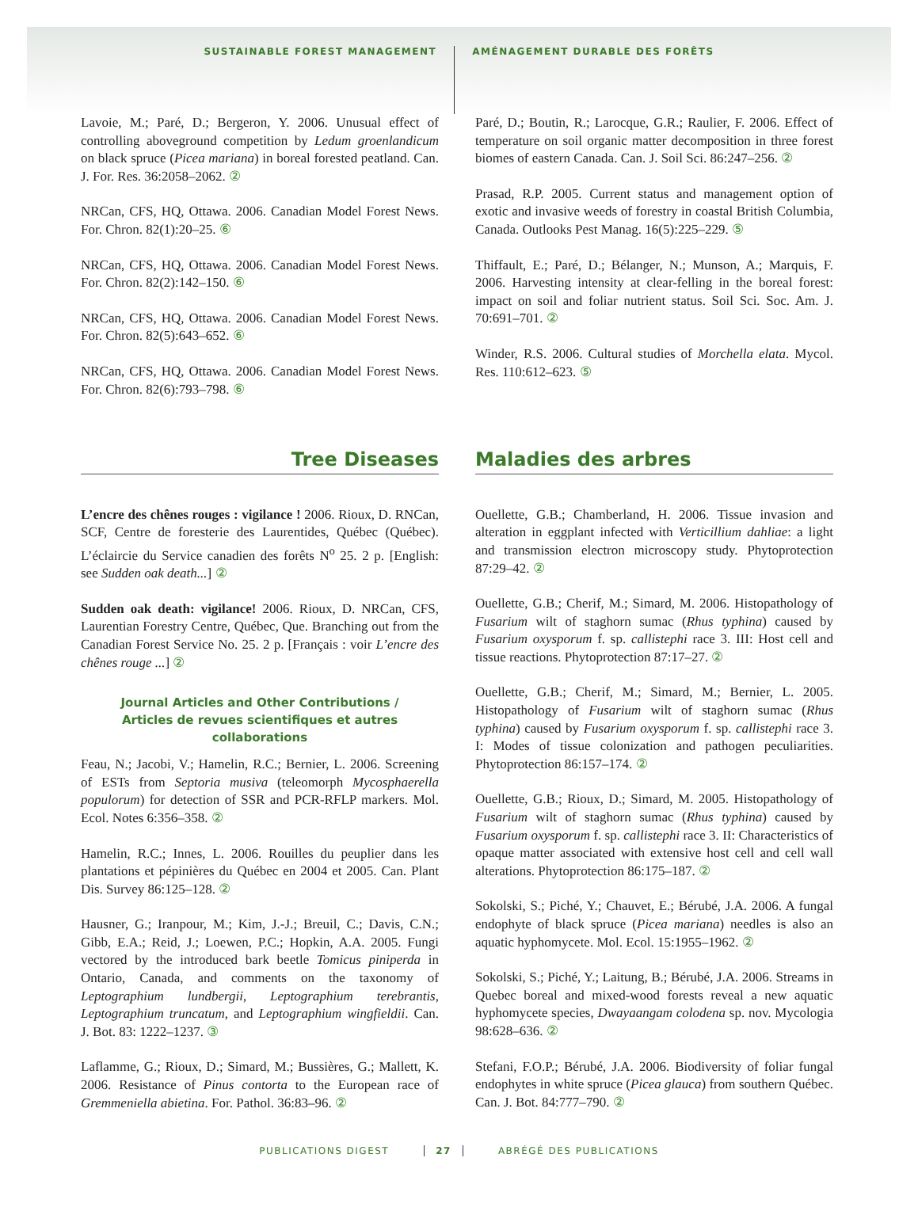SUSTAINABLE FOREST MANAGEMENT AMÉNAGEMENT DURABLE DES FORÊTS
Lavoie, M.; Paré, D.; Bergeron, Y. 2006. Unusual effect of controlling aboveground competition by Ledum groenlandicum on black spruce (Picea mariana) in boreal forested peatland. Can. J. For. Res. 36:2058–2062. ②
NRCan, CFS, HQ, Ottawa. 2006. Canadian Model Forest News. For. Chron. 82(1):20–25. ⑥
NRCan, CFS, HQ, Ottawa. 2006. Canadian Model Forest News. For. Chron. 82(2):142–150. ⑥
NRCan, CFS, HQ, Ottawa. 2006. Canadian Model Forest News. For. Chron. 82(5):643–652. ⑥
NRCan, CFS, HQ, Ottawa. 2006. Canadian Model Forest News. For. Chron. 82(6):793–798. ⑥
Paré, D.; Boutin, R.; Larocque, G.R.; Raulier, F. 2006. Effect of temperature on soil organic matter decomposition in three forest biomes of eastern Canada. Can. J. Soil Sci. 86:247–256. ②
Prasad, R.P. 2005. Current status and management option of exotic and invasive weeds of forestry in coastal British Columbia, Canada. Outlooks Pest Manag. 16(5):225–229. ⑤
Thiffault, E.; Paré, D.; Bélanger, N.; Munson, A.; Marquis, F. 2006. Harvesting intensity at clear-felling in the boreal forest: impact on soil and foliar nutrient status. Soil Sci. Soc. Am. J. 70:691–701. ②
Winder, R.S. 2006. Cultural studies of Morchella elata. Mycol. Res. 110:612–623. ⑤
Tree Diseases Maladies des arbres
L’encre des chênes rouges : vigilance ! 2006. Rioux, D. RNCan, SCF, Centre de foresterie des Laurentides, Québec (Québec). L’éclaircie du Service canadien des forêts N<sup>o</sup> 25. 2 p. [English: see Sudden oak death...] ②
Sudden oak death: vigilance! 2006. Rioux, D. NRCan, CFS, Laurentian Forestry Centre, Québec, Que. Branching out from the Canadian Forest Service No. 25. 2 p. [Français : voir L’encre des chênes rouge ...] ②
Journal Articles and Other Contributions /
Articles de revues scientifiques et autres collaborations
Feau, N.; Jacobi, V.; Hamelin, R.C.; Bernier, L. 2006. Screening of ESTs from Septoria musiva (teleomorph Mycosphaerella populorum) for detection of SSR and PCR-RFLP markers. Mol. Ecol. Notes 6:356–358. ②
Hamelin, R.C.; Innes, L. 2006. Rouilles du peuplier dans les plantations et pépinières du Québec en 2004 et 2005. Can. Plant Dis. Survey 86:125–128. ②
Hausner, G.; Iranpour, M.; Kim, J.-J.; Breuil, C.; Davis, C.N.; Gibb, E.A.; Reid, J.; Loewen, P.C.; Hopkin, A.A. 2005. Fungi vectored by the introduced bark beetle Tomicus piniperda in Ontario, Canada, and comments on the taxonomy of Leptographium lundbergii, Leptographium terebrantis, Leptographium truncatum, and Leptographium wingfieldii. Can. J. Bot. 83: 1222–1237. ③
Laflamme, G.; Rioux, D.; Simard, M.; Bussières, G.; Mallett, K. 2006. Resistance of Pinus contorta to the European race of Gremmeniella abietina. For. Pathol. 36:83–96. ②
Ouellette, G.B.; Chamberland, H. 2006. Tissue invasion and alteration in eggplant infected with Verticillium dahliae: a light and transmission electron microscopy study. Phytoprotection 87:29–42. ②
Ouellette, G.B.; Cherif, M.; Simard, M. 2006. Histopathology of Fusarium wilt of staghorn sumac (Rhus typhina) caused by Fusarium oxysporum f. sp. callistephi race 3. III: Host cell and tissue reactions. Phytoprotection 87:17–27. ②
Ouellette, G.B.; Cherif, M.; Simard, M.; Bernier, L. 2005. Histopathology of Fusarium wilt of staghorn sumac (Rhus typhina) caused by Fusarium oxysporum f. sp. callistephi race 3. I: Modes of tissue colonization and pathogen peculiarities. Phytoprotection 86:157–174. ②
Ouellette, G.B.; Rioux, D.; Simard, M. 2005. Histopathology of Fusarium wilt of staghorn sumac (Rhus typhina) caused by Fusarium oxysporum f. sp. callistephi race 3. II: Characteristics of opaque matter associated with extensive host cell and cell wall alterations. Phytoprotection 86:175–187. ②
Sokolski, S.; Piché, Y.; Chauvet, E.; Bérubé, J.A. 2006. A fungal endophyte of black spruce (Picea mariana) needles is also an aquatic hyphomycete. Mol. Ecol. 15:1955–1962. ②
Sokolski, S.; Piché, Y.; Laitung, B.; Bérubé, J.A. 2006. Streams in Quebec boreal and mixed-wood forests reveal a new aquatic hyphomycete species, Dwayaangam colodena sp. nov. Mycologia 98:628–636. ②
Stefani, F.O.P.; Bérubé, J.A. 2006. Biodiversity of foliar fungal endophytes in white spruce (Picea glauca) from southern Québec. Can. J. Bot. 84:777–790. ②
PUBLICATIONS DIGEST 27 ABRÉGÉ DES PUBLICATIONS